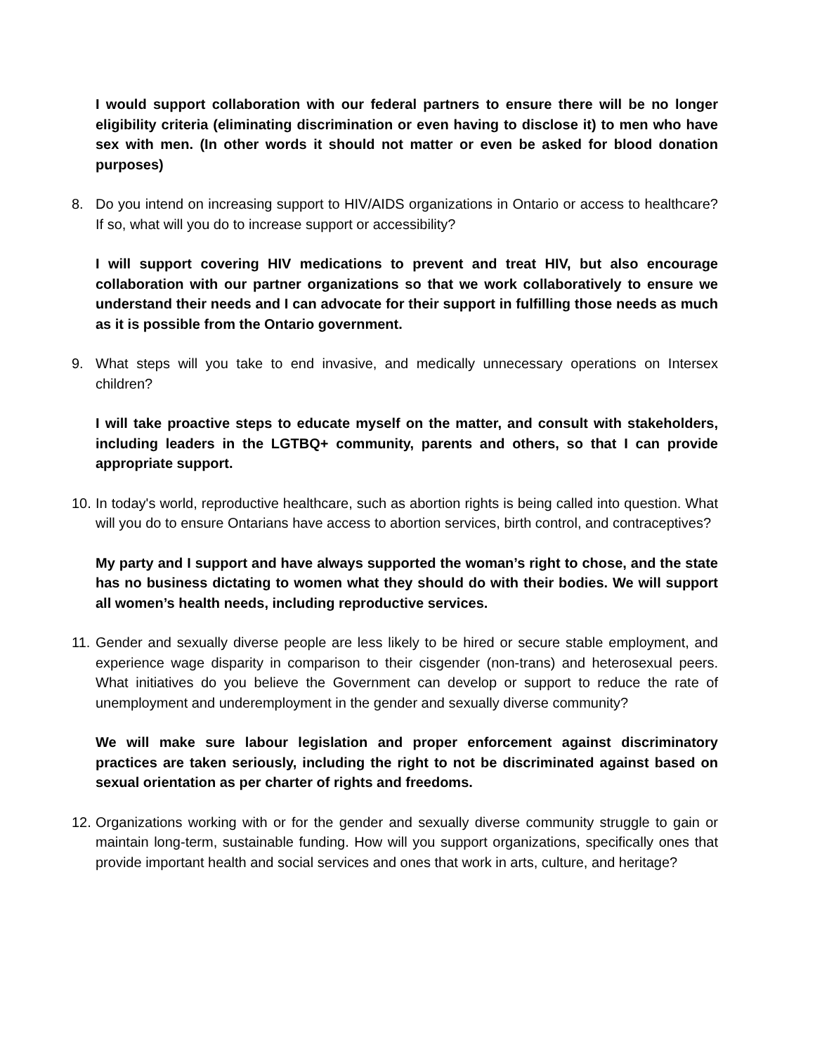I would support collaboration with our federal partners to ensure there will be no longer eligibility criteria (eliminating discrimination or even having to disclose it) to men who have sex with men. (In other words it should not matter or even be asked for blood donation purposes)
8. Do you intend on increasing support to HIV/AIDS organizations in Ontario or access to healthcare? If so, what will you do to increase support or accessibility?
I will support covering HIV medications to prevent and treat HIV, but also encourage collaboration with our partner organizations so that we work collaboratively to ensure we understand their needs and I can advocate for their support in fulfilling those needs as much as it is possible from the Ontario government.
9. What steps will you take to end invasive, and medically unnecessary operations on Intersex children?
I will take proactive steps to educate myself on the matter, and consult with stakeholders, including leaders in the LGTBQ+ community, parents and others, so that I can provide appropriate support.
10.
In today's world, reproductive healthcare, such as abortion rights is being called into question. What will you do to ensure Ontarians have access to abortion services, birth control, and contraceptives?
My party and I support and have always supported the woman’s right to chose, and the state has no business dictating to women what they should do with their bodies. We will support all women’s health needs, including reproductive services.
11.
Gender and sexually diverse people are less likely to be hired or secure stable employment, and experience wage disparity in comparison to their cisgender (non-trans) and heterosexual peers. What initiatives do you believe the Government can develop or support to reduce the rate of unemployment and underemployment in the gender and sexually diverse community?
We will make sure labour legislation and proper enforcement against discriminatory practices are taken seriously, including the right to not be discriminated against based on sexual orientation as per charter of rights and freedoms.
12.
Organizations working with or for the gender and sexually diverse community struggle to gain or maintain long-term, sustainable funding. How will you support organizations, specifically ones that provide important health and social services and ones that work in arts, culture, and heritage?